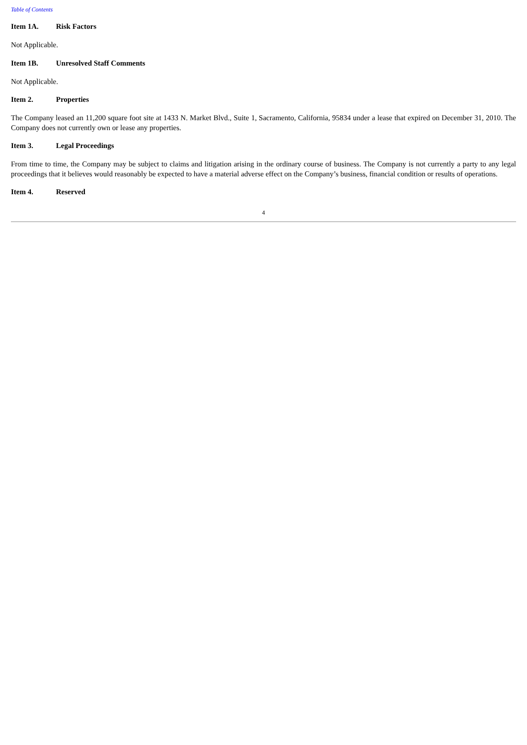Table of Contents
Item 1A. Risk Factors
Not Applicable.
Item 1B. Unresolved Staff Comments
Not Applicable.
Item 2. Properties
The Company leased an 11,200 square foot site at 1433 N. Market Blvd., Suite 1, Sacramento, California, 95834 under a lease that expired on December 31, 2010. The Company does not currently own or lease any properties.
Item 3. Legal Proceedings
From time to time, the Company may be subject to claims and litigation arising in the ordinary course of business. The Company is not currently a party to any legal proceedings that it believes would reasonably be expected to have a material adverse effect on the Company’s business, financial condition or results of operations.
Item 4. Reserved
4